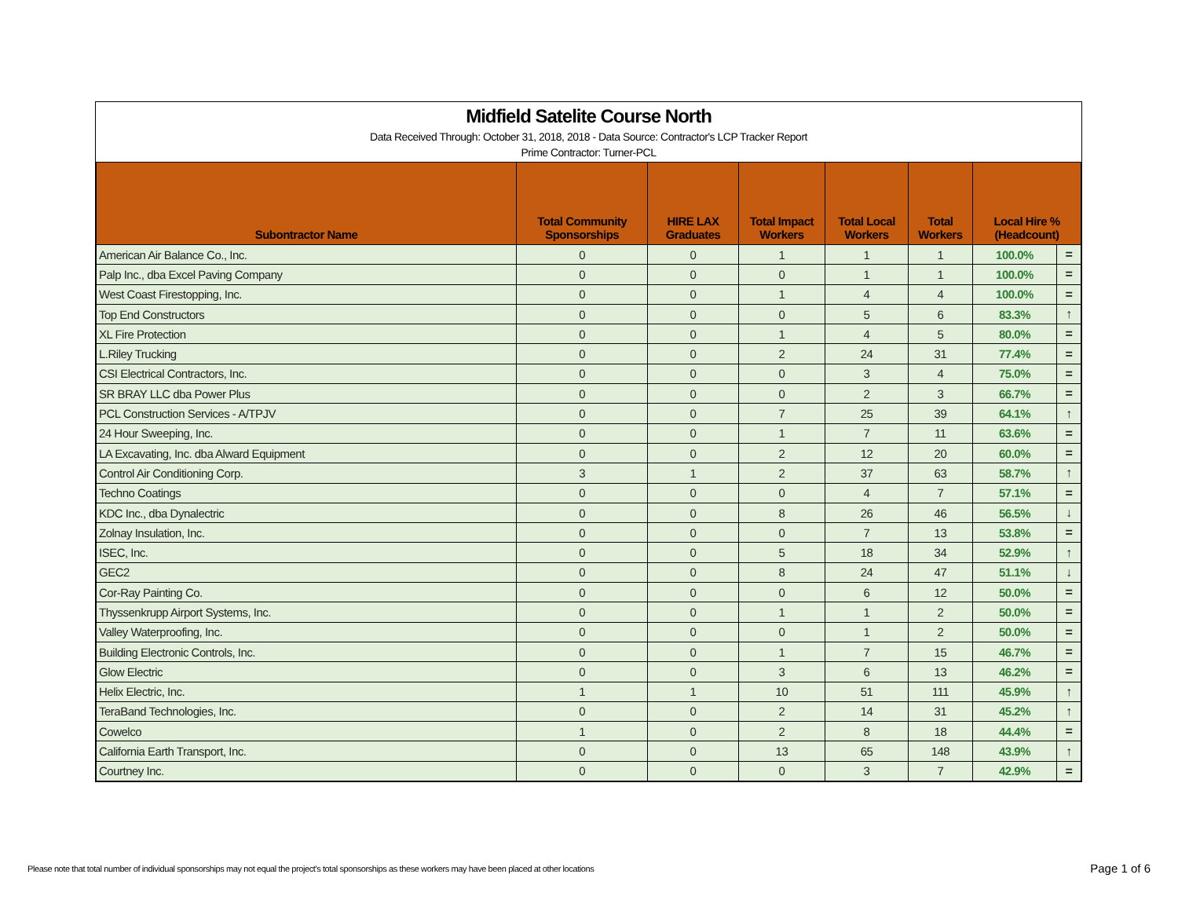Midfield Satelite Course North
Data Received Through: October 31, 2018, 2018 - Data Source: Contractor's LCP Tracker Report
Prime Contractor: Turner-PCL
| Subontractor Name | Total Community Sponsorships | HIRE LAX Graduates | Total Impact Workers | Total Local Workers | Total Workers | Local Hire % (Headcount) | |
| --- | --- | --- | --- | --- | --- | --- | --- |
| American Air Balance Co., Inc. | 0 | 0 | 1 | 1 | 1 | 100.0% | = |
| Palp Inc., dba Excel Paving Company | 0 | 0 | 0 | 1 | 1 | 100.0% | = |
| West Coast Firestopping, Inc. | 0 | 0 | 1 | 4 | 4 | 100.0% | = |
| Top End Constructors | 0 | 0 | 0 | 5 | 6 | 83.3% | ↑ |
| XL Fire Protection | 0 | 0 | 1 | 4 | 5 | 80.0% | = |
| L.Riley Trucking | 0 | 0 | 2 | 24 | 31 | 77.4% | = |
| CSI Electrical Contractors, Inc. | 0 | 0 | 0 | 3 | 4 | 75.0% | = |
| SR BRAY LLC dba Power Plus | 0 | 0 | 0 | 2 | 3 | 66.7% | = |
| PCL Construction Services - A/TPJV | 0 | 0 | 7 | 25 | 39 | 64.1% | ↑ |
| 24 Hour Sweeping, Inc. | 0 | 0 | 1 | 7 | 11 | 63.6% | = |
| LA Excavating, Inc. dba Alward Equipment | 0 | 0 | 2 | 12 | 20 | 60.0% | = |
| Control Air Conditioning Corp. | 3 | 1 | 2 | 37 | 63 | 58.7% | ↑ |
| Techno Coatings | 0 | 0 | 0 | 4 | 7 | 57.1% | = |
| KDC Inc., dba Dynalectric | 0 | 0 | 8 | 26 | 46 | 56.5% | ↓ |
| Zolnay Insulation, Inc. | 0 | 0 | 0 | 7 | 13 | 53.8% | = |
| ISEC, Inc. | 0 | 0 | 5 | 18 | 34 | 52.9% | ↑ |
| GEC2 | 0 | 0 | 8 | 24 | 47 | 51.1% | ↓ |
| Cor-Ray Painting Co. | 0 | 0 | 0 | 6 | 12 | 50.0% | = |
| Thyssenkrupp Airport Systems, Inc. | 0 | 0 | 1 | 1 | 2 | 50.0% | = |
| Valley Waterproofing, Inc. | 0 | 0 | 0 | 1 | 2 | 50.0% | = |
| Building Electronic Controls, Inc. | 0 | 0 | 1 | 7 | 15 | 46.7% | = |
| Glow Electric | 0 | 0 | 3 | 6 | 13 | 46.2% | = |
| Helix Electric, Inc. | 1 | 1 | 10 | 51 | 111 | 45.9% | ↑ |
| TeraBand Technologies, Inc. | 0 | 0 | 2 | 14 | 31 | 45.2% | ↑ |
| Cowelco | 1 | 0 | 2 | 8 | 18 | 44.4% | = |
| California Earth Transport, Inc. | 0 | 0 | 13 | 65 | 148 | 43.9% | ↑ |
| Courtney Inc. | 0 | 0 | 0 | 3 | 7 | 42.9% | = |
Please note that total number of individual sponsorships may not equal the project's total sponsorships as these workers may have been placed at other locations
Page 1 of 6